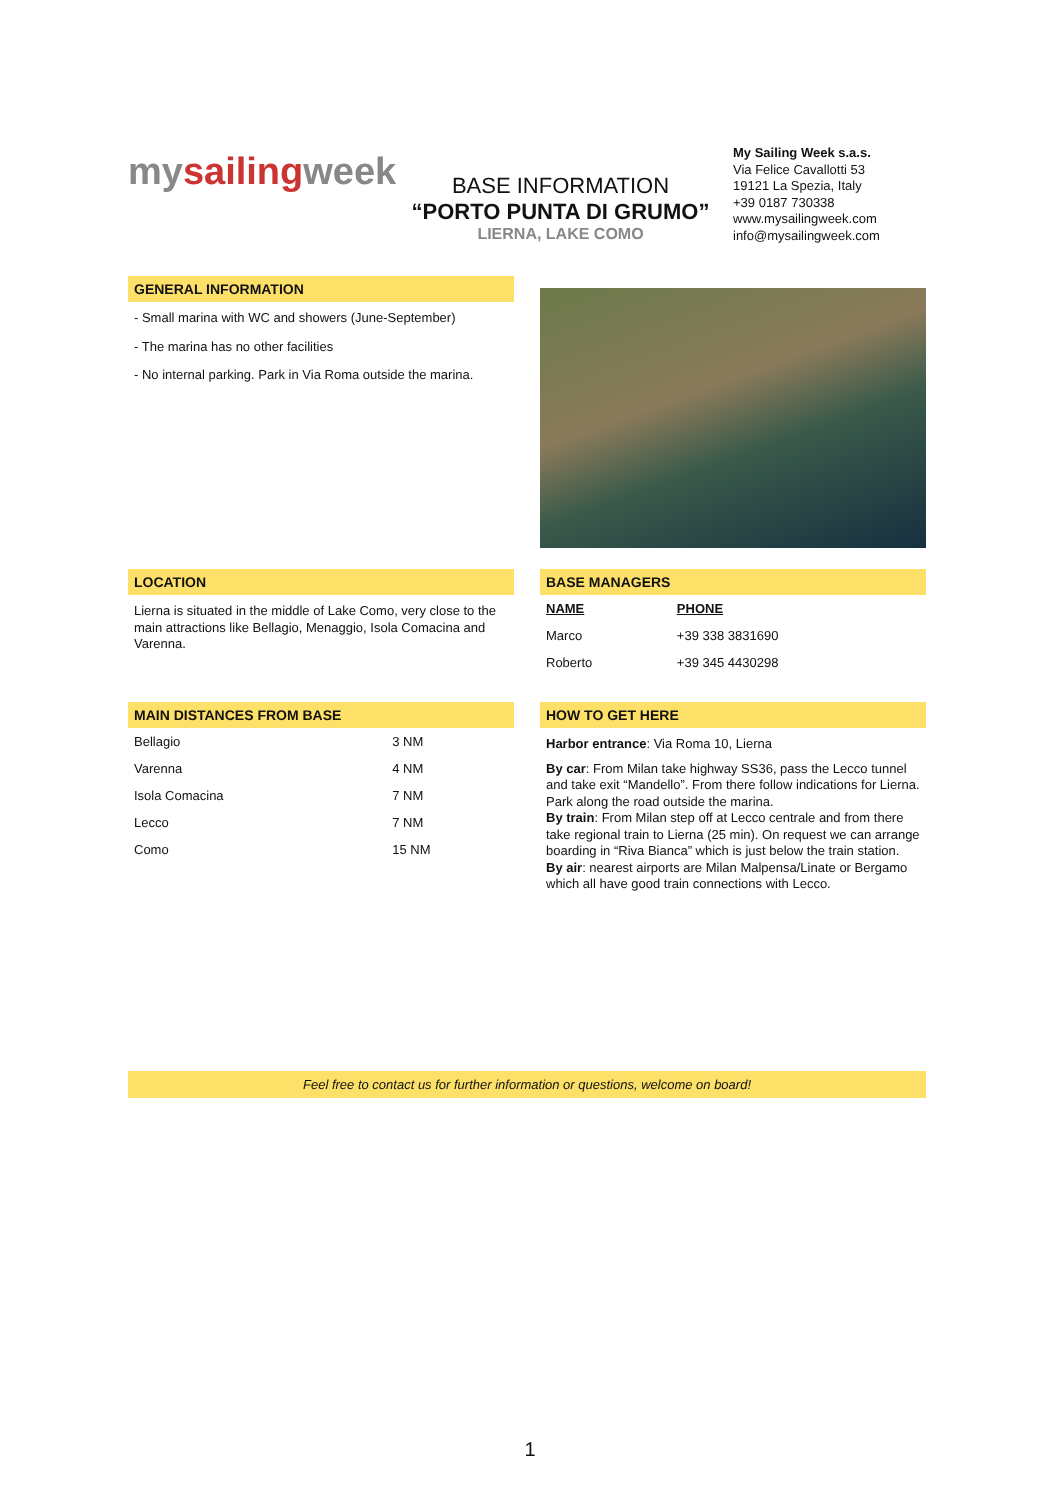mysailingweek
BASE INFORMATION
“PORTO PUNTA DI GRUMO”
LIERNA, LAKE COMO
My Sailing Week s.a.s.
Via Felice Cavallotti 53
19121 La Spezia, Italy
+39 0187 730338
www.mysailingweek.com
info@mysailingweek.com
GENERAL INFORMATION
- Small marina with WC and showers (June-September)
- The marina has no other facilities
- No internal parking. Park in Via Roma outside the marina.
LOCATION
Lierna is situated in the middle of Lake Como, very close to the main attractions like Bellagio, Menaggio, Isola Comacina and Varenna.
BASE MANAGERS
| NAME | PHONE |
| --- | --- |
| Marco | +39 338 3831690 |
| Roberto | +39 345 4430298 |
MAIN DISTANCES FROM BASE
| Bellagio | 3 NM |
| Varenna | 4 NM |
| Isola Comacina | 7 NM |
| Lecco | 7 NM |
| Como | 15 NM |
HOW TO GET HERE
Harbor entrance: Via Roma 10, Lierna
By car: From Milan take highway SS36, pass the Lecco tunnel and take exit “Mandello”. From there follow indications for Lierna. Park along the road outside the marina.
By train: From Milan step off at Lecco centrale and from there take regional train to Lierna (25 min). On request we can arrange boarding in “Riva Bianca” which is just below the train station.
By air: nearest airports are Milan Malpensa/Linate or Bergamo which all have good train connections with Lecco.
Feel free to contact us for further information or questions, welcome on board!
1